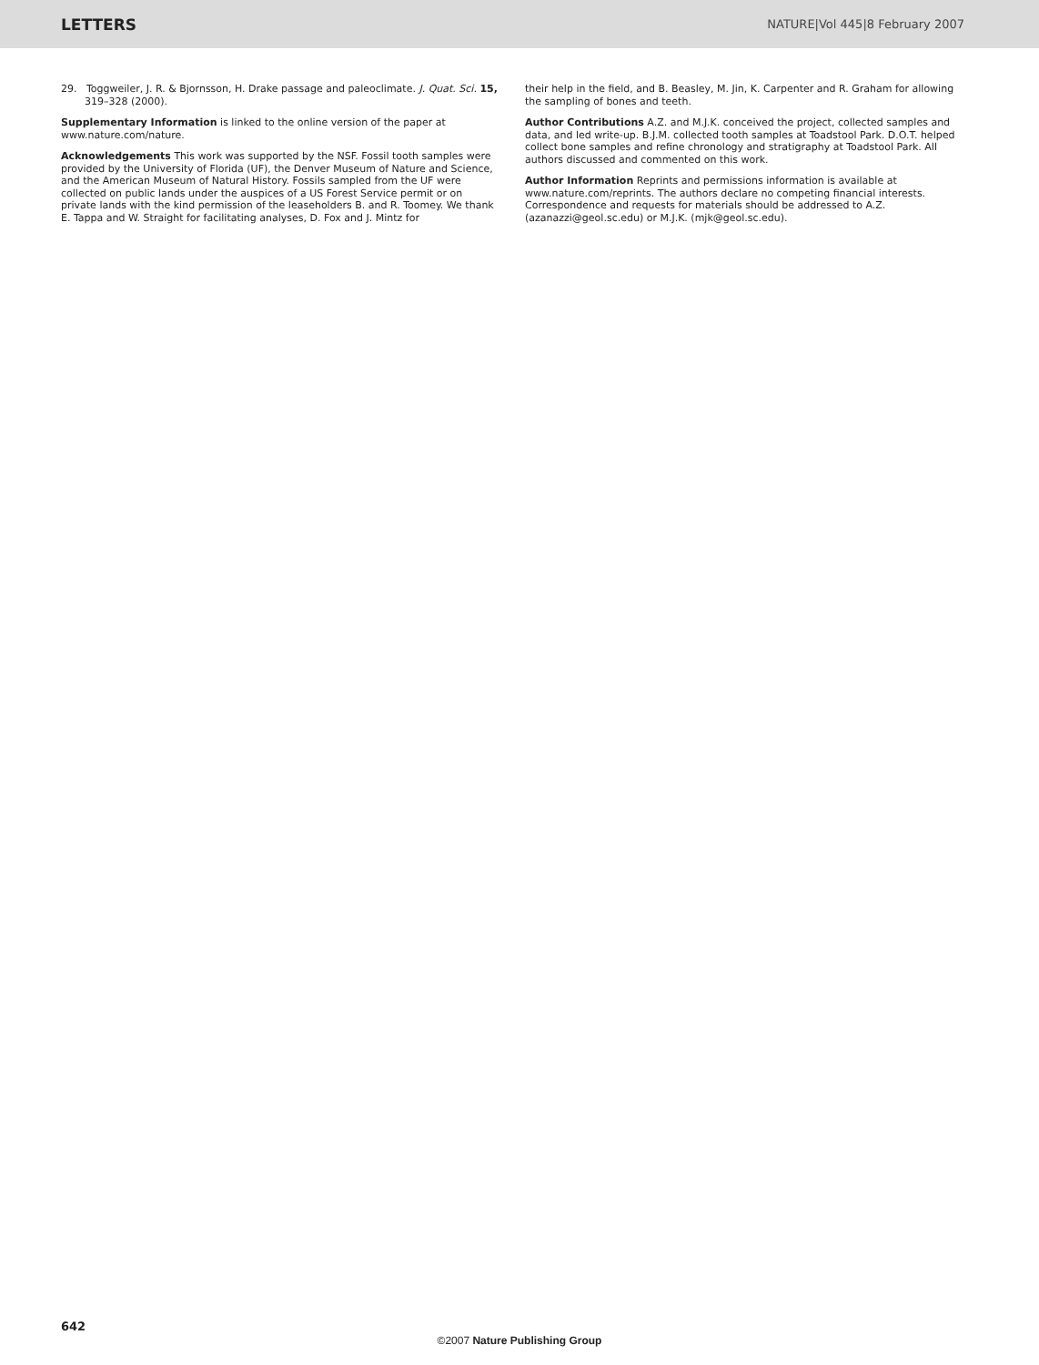LETTERS NATURE|Vol 445|8 February 2007
29. Toggweiler, J. R. & Bjornsson, H. Drake passage and paleoclimate. J. Quat. Sci. 15, 319–328 (2000).
Supplementary Information is linked to the online version of the paper at www.nature.com/nature.
Acknowledgements This work was supported by the NSF. Fossil tooth samples were provided by the University of Florida (UF), the Denver Museum of Nature and Science, and the American Museum of Natural History. Fossils sampled from the UF were collected on public lands under the auspices of a US Forest Service permit or on private lands with the kind permission of the leaseholders B. and R. Toomey. We thank E. Tappa and W. Straight for facilitating analyses, D. Fox and J. Mintz for
their help in the field, and B. Beasley, M. Jin, K. Carpenter and R. Graham for allowing the sampling of bones and teeth.
Author Contributions A.Z. and M.J.K. conceived the project, collected samples and data, and led write-up. B.J.M. collected tooth samples at Toadstool Park. D.O.T. helped collect bone samples and refine chronology and stratigraphy at Toadstool Park. All authors discussed and commented on this work.
Author Information Reprints and permissions information is available at www.nature.com/reprints. The authors declare no competing financial interests. Correspondence and requests for materials should be addressed to A.Z. (azanazzi@geol.sc.edu) or M.J.K. (mjk@geol.sc.edu).
642
©2007 Nature Publishing Group